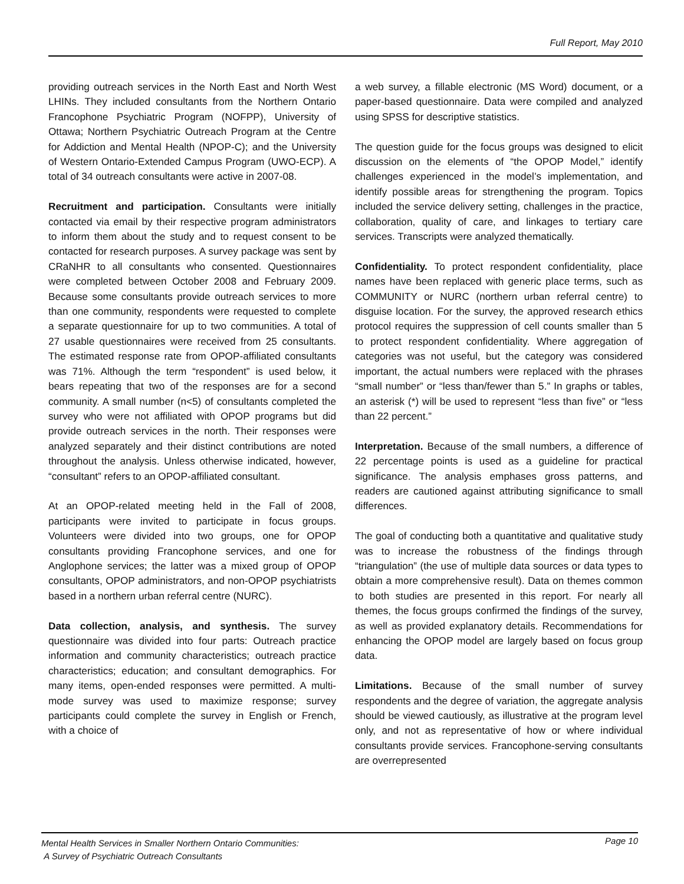Full Report, May 2010
providing outreach services in the North East and North West LHINs. They included consultants from the Northern Ontario Francophone Psychiatric Program (NOFPP), University of Ottawa; Northern Psychiatric Outreach Program at the Centre for Addiction and Mental Health (NPOP-C); and the University of Western Ontario-Extended Campus Program (UWO-ECP). A total of 34 outreach consultants were active in 2007-08.
Recruitment and participation. Consultants were initially contacted via email by their respective program administrators to inform them about the study and to request consent to be contacted for research purposes. A survey package was sent by CRaNHR to all consultants who consented. Questionnaires were completed between October 2008 and February 2009. Because some consultants provide outreach services to more than one community, respondents were requested to complete a separate questionnaire for up to two communities. A total of 27 usable questionnaires were received from 25 consultants. The estimated response rate from OPOP-affiliated consultants was 71%. Although the term “respondent” is used below, it bears repeating that two of the responses are for a second community. A small number (n<5) of consultants completed the survey who were not affiliated with OPOP programs but did provide outreach services in the north. Their responses were analyzed separately and their distinct contributions are noted throughout the analysis. Unless otherwise indicated, however, “consultant” refers to an OPOP-affiliated consultant.
At an OPOP-related meeting held in the Fall of 2008, participants were invited to participate in focus groups. Volunteers were divided into two groups, one for OPOP consultants providing Francophone services, and one for Anglophone services; the latter was a mixed group of OPOP consultants, OPOP administrators, and non-OPOP psychiatrists based in a northern urban referral centre (NURC).
Data collection, analysis, and synthesis. The survey questionnaire was divided into four parts: Outreach practice information and community characteristics; outreach practice characteristics; education; and consultant demographics. For many items, open-ended responses were permitted. A multi-mode survey was used to maximize response; survey participants could complete the survey in English or French, with a choice of
a web survey, a fillable electronic (MS Word) document, or a paper-based questionnaire. Data were compiled and analyzed using SPSS for descriptive statistics.
The question guide for the focus groups was designed to elicit discussion on the elements of “the OPOP Model,” identify challenges experienced in the model’s implementation, and identify possible areas for strengthening the program. Topics included the service delivery setting, challenges in the practice, collaboration, quality of care, and linkages to tertiary care services. Transcripts were analyzed thematically.
Confidentiality. To protect respondent confidentiality, place names have been replaced with generic place terms, such as COMMUNITY or NURC (northern urban referral centre) to disguise location. For the survey, the approved research ethics protocol requires the suppression of cell counts smaller than 5 to protect respondent confidentiality. Where aggregation of categories was not useful, but the category was considered important, the actual numbers were replaced with the phrases “small number” or “less than/fewer than 5.” In graphs or tables, an asterisk (*) will be used to represent “less than five” or “less than 22 percent.”
Interpretation. Because of the small numbers, a difference of 22 percentage points is used as a guideline for practical significance. The analysis emphases gross patterns, and readers are cautioned against attributing significance to small differences.
The goal of conducting both a quantitative and qualitative study was to increase the robustness of the findings through “triangulation” (the use of multiple data sources or data types to obtain a more comprehensive result). Data on themes common to both studies are presented in this report. For nearly all themes, the focus groups confirmed the findings of the survey, as well as provided explanatory details. Recommendations for enhancing the OPOP model are largely based on focus group data.
Limitations. Because of the small number of survey respondents and the degree of variation, the aggregate analysis should be viewed cautiously, as illustrative at the program level only, and not as representative of how or where individual consultants provide services. Francophone-serving consultants are overrepresented
Mental Health Services in Smaller Northern Ontario Communities:
A Survey of Psychiatric Outreach Consultants
Page 10